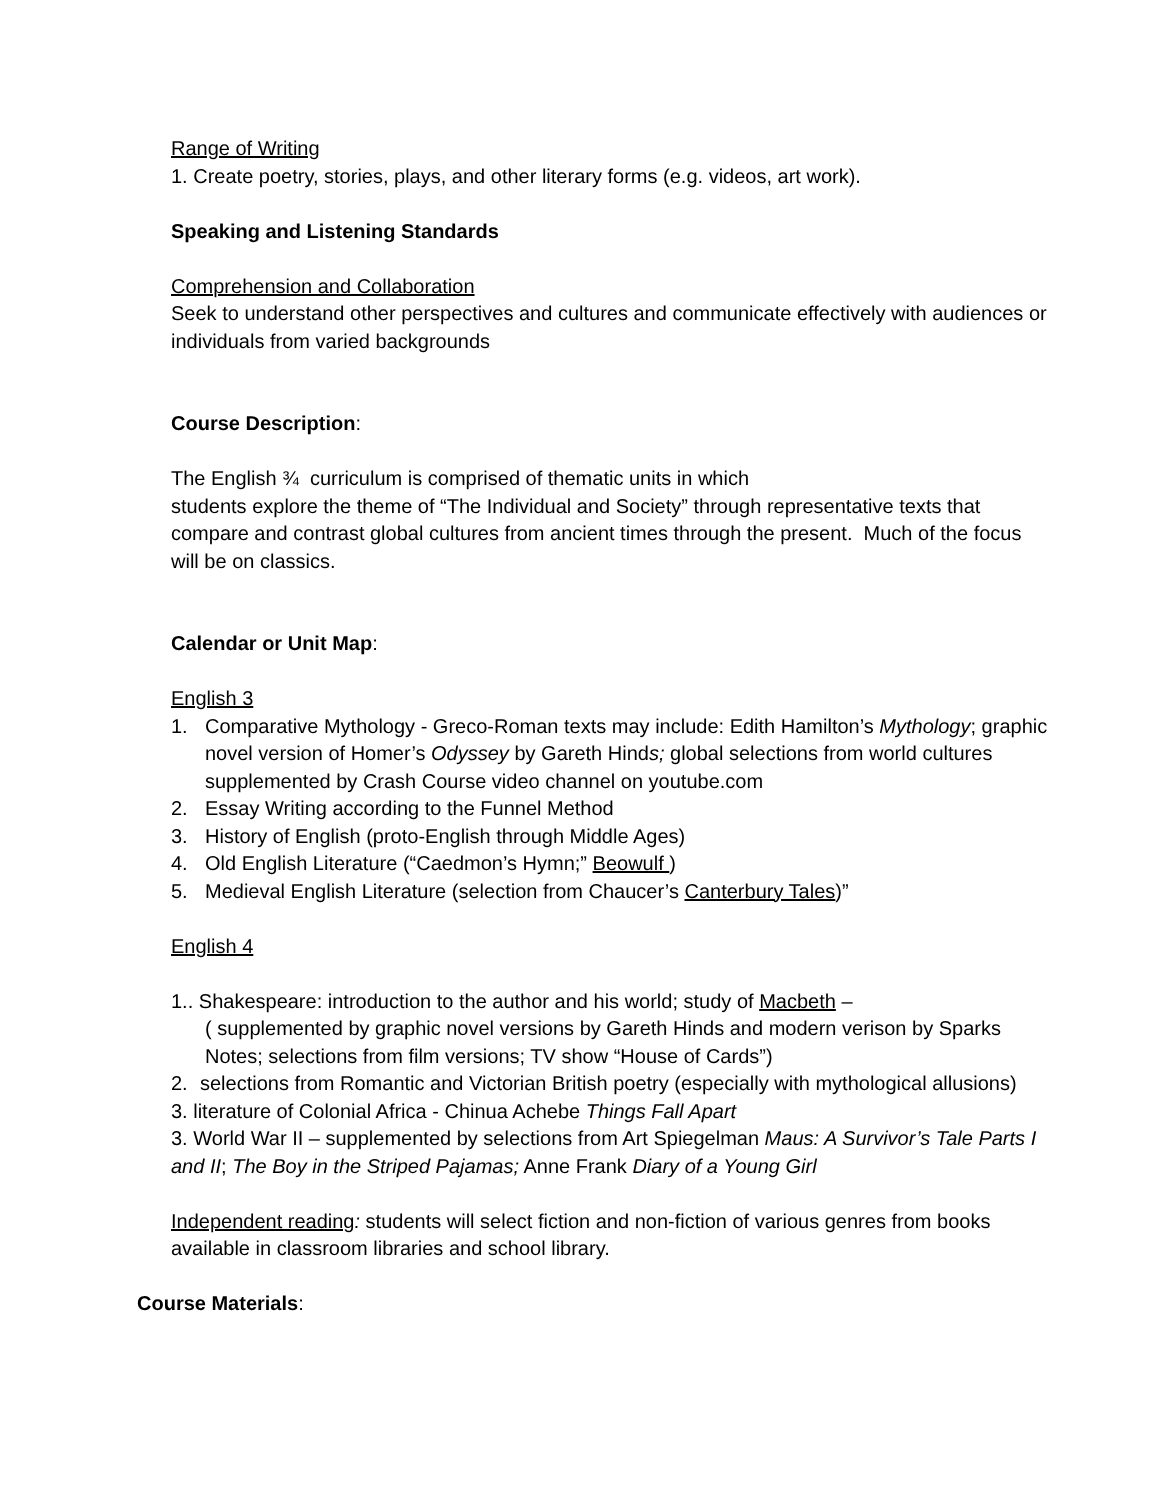Range of Writing
1. Create poetry, stories, plays, and other literary forms (e.g. videos, art work).
Speaking and Listening Standards
Comprehension and Collaboration
Seek to understand other perspectives and cultures and communicate effectively with audiences or individuals from varied backgrounds
Course Description:
The English ¾ curriculum is comprised of thematic units in which
students explore the theme of “The Individual and Society” through representative texts that compare and contrast global cultures from ancient times through the present. Much of the focus will be on classics.
Calendar or Unit Map:
English 3
1. Comparative Mythology - Greco-Roman texts may include: Edith Hamilton’s Mythology; graphic novel version of Homer’s Odyssey by Gareth Hinds; global selections from world cultures supplemented by Crash Course video channel on youtube.com
2. Essay Writing according to the Funnel Method
3. History of English (proto-English through Middle Ages)
4. Old English Literature (“Caedmon’s Hymn;” Beowulf )
5. Medieval English Literature (selection from Chaucer’s Canterbury Tales)”
English 4
1.. Shakespeare: introduction to the author and his world; study of Macbeth –
( supplemented by graphic novel versions by Gareth Hinds and modern verison by Sparks Notes; selections from film versions; TV show “House of Cards”)
2. selections from Romantic and Victorian British poetry (especially with mythological allusions)
3. literature of Colonial Africa - Chinua Achebe Things Fall Apart
3. World War II – supplemented by selections from Art Spiegelman Maus: A Survivor’s Tale Parts I and II; The Boy in the Striped Pajamas; Anne Frank Diary of a Young Girl
Independent reading: students will select fiction and non-fiction of various genres from books available in classroom libraries and school library.
Course Materials: